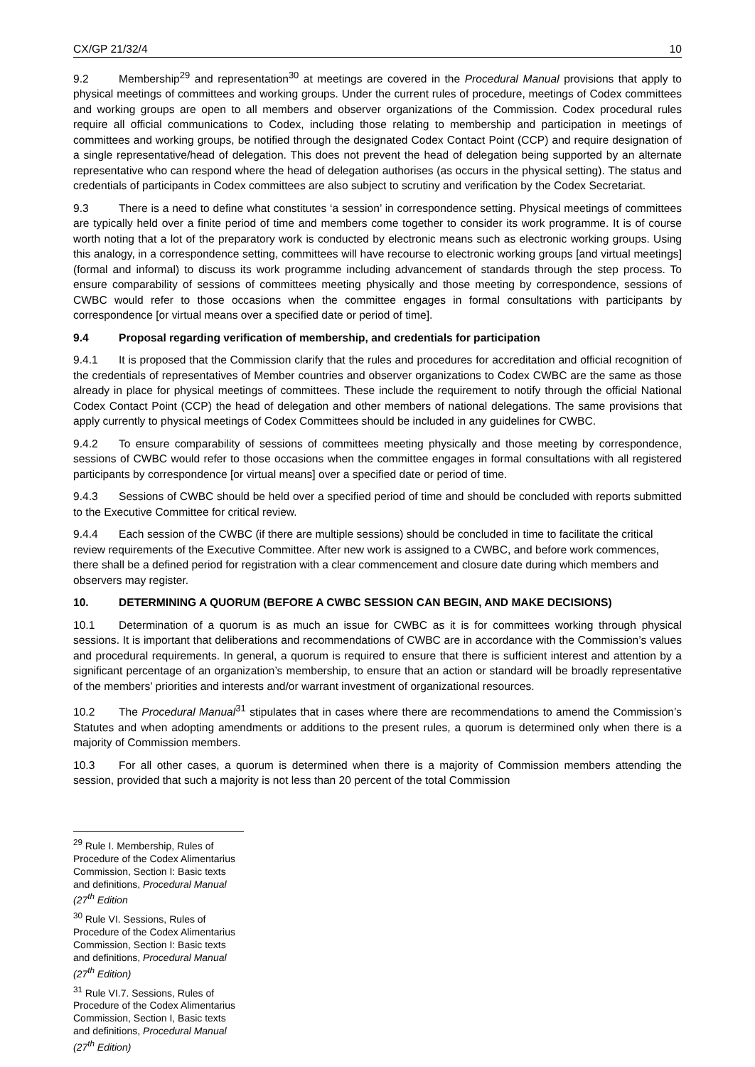CX/GP 21/32/4 10
9.2 Membership<sup>29</sup> and representation<sup>30</sup> at meetings are covered in the Procedural Manual provisions that apply to physical meetings of committees and working groups. Under the current rules of procedure, meetings of Codex committees and working groups are open to all members and observer organizations of the Commission. Codex procedural rules require all official communications to Codex, including those relating to membership and participation in meetings of committees and working groups, be notified through the designated Codex Contact Point (CCP) and require designation of a single representative/head of delegation. This does not prevent the head of delegation being supported by an alternate representative who can respond where the head of delegation authorises (as occurs in the physical setting). The status and credentials of participants in Codex committees are also subject to scrutiny and verification by the Codex Secretariat.
9.3 There is a need to define what constitutes ‘a session’ in correspondence setting. Physical meetings of committees are typically held over a finite period of time and members come together to consider its work programme. It is of course worth noting that a lot of the preparatory work is conducted by electronic means such as electronic working groups. Using this analogy, in a correspondence setting, committees will have recourse to electronic working groups [and virtual meetings] (formal and informal) to discuss its work programme including advancement of standards through the step process. To ensure comparability of sessions of committees meeting physically and those meeting by correspondence, sessions of CWBC would refer to those occasions when the committee engages in formal consultations with participants by correspondence [or virtual means over a specified date or period of time].
9.4 Proposal regarding verification of membership, and credentials for participation
9.4.1 It is proposed that the Commission clarify that the rules and procedures for accreditation and official recognition of the credentials of representatives of Member countries and observer organizations to Codex CWBC are the same as those already in place for physical meetings of committees. These include the requirement to notify through the official National Codex Contact Point (CCP) the head of delegation and other members of national delegations. The same provisions that apply currently to physical meetings of Codex Committees should be included in any guidelines for CWBC.
9.4.2 To ensure comparability of sessions of committees meeting physically and those meeting by correspondence, sessions of CWBC would refer to those occasions when the committee engages in formal consultations with all registered participants by correspondence [or virtual means] over a specified date or period of time.
9.4.3 Sessions of CWBC should be held over a specified period of time and should be concluded with reports submitted to the Executive Committee for critical review.
9.4.4 Each session of the CWBC (if there are multiple sessions) should be concluded in time to facilitate the critical review requirements of the Executive Committee. After new work is assigned to a CWBC, and before work commences, there shall be a defined period for registration with a clear commencement and closure date during which members and observers may register.
10. DETERMINING A QUORUM (BEFORE A CWBC SESSION CAN BEGIN, AND MAKE DECISIONS)
10.1 Determination of a quorum is as much an issue for CWBC as it is for committees working through physical sessions. It is important that deliberations and recommendations of CWBC are in accordance with the Commission’s values and procedural requirements. In general, a quorum is required to ensure that there is sufficient interest and attention by a significant percentage of an organization’s membership, to ensure that an action or standard will be broadly representative of the members’ priorities and interests and/or warrant investment of organizational resources.
10.2 The Procedural Manual<sup>31</sup> stipulates that in cases where there are recommendations to amend the Commission’s Statutes and when adopting amendments or additions to the present rules, a quorum is determined only when there is a majority of Commission members.
10.3 For all other cases, a quorum is determined when there is a majority of Commission members attending the session, provided that such a majority is not less than 20 percent of the total Commission
<sup>29</sup> Rule I. Membership, Rules of Procedure of the Codex Alimentarius Commission, Section I: Basic texts and definitions, Procedural Manual (27<sup>th</sup> Edition
<sup>30</sup> Rule VI. Sessions, Rules of Procedure of the Codex Alimentarius Commission, Section I: Basic texts and definitions, Procedural Manual (27<sup>th</sup> Edition)
<sup>31</sup> Rule VI.7. Sessions, Rules of Procedure of the Codex Alimentarius Commission, Section I, Basic texts and definitions, Procedural Manual (27<sup>th</sup> Edition)